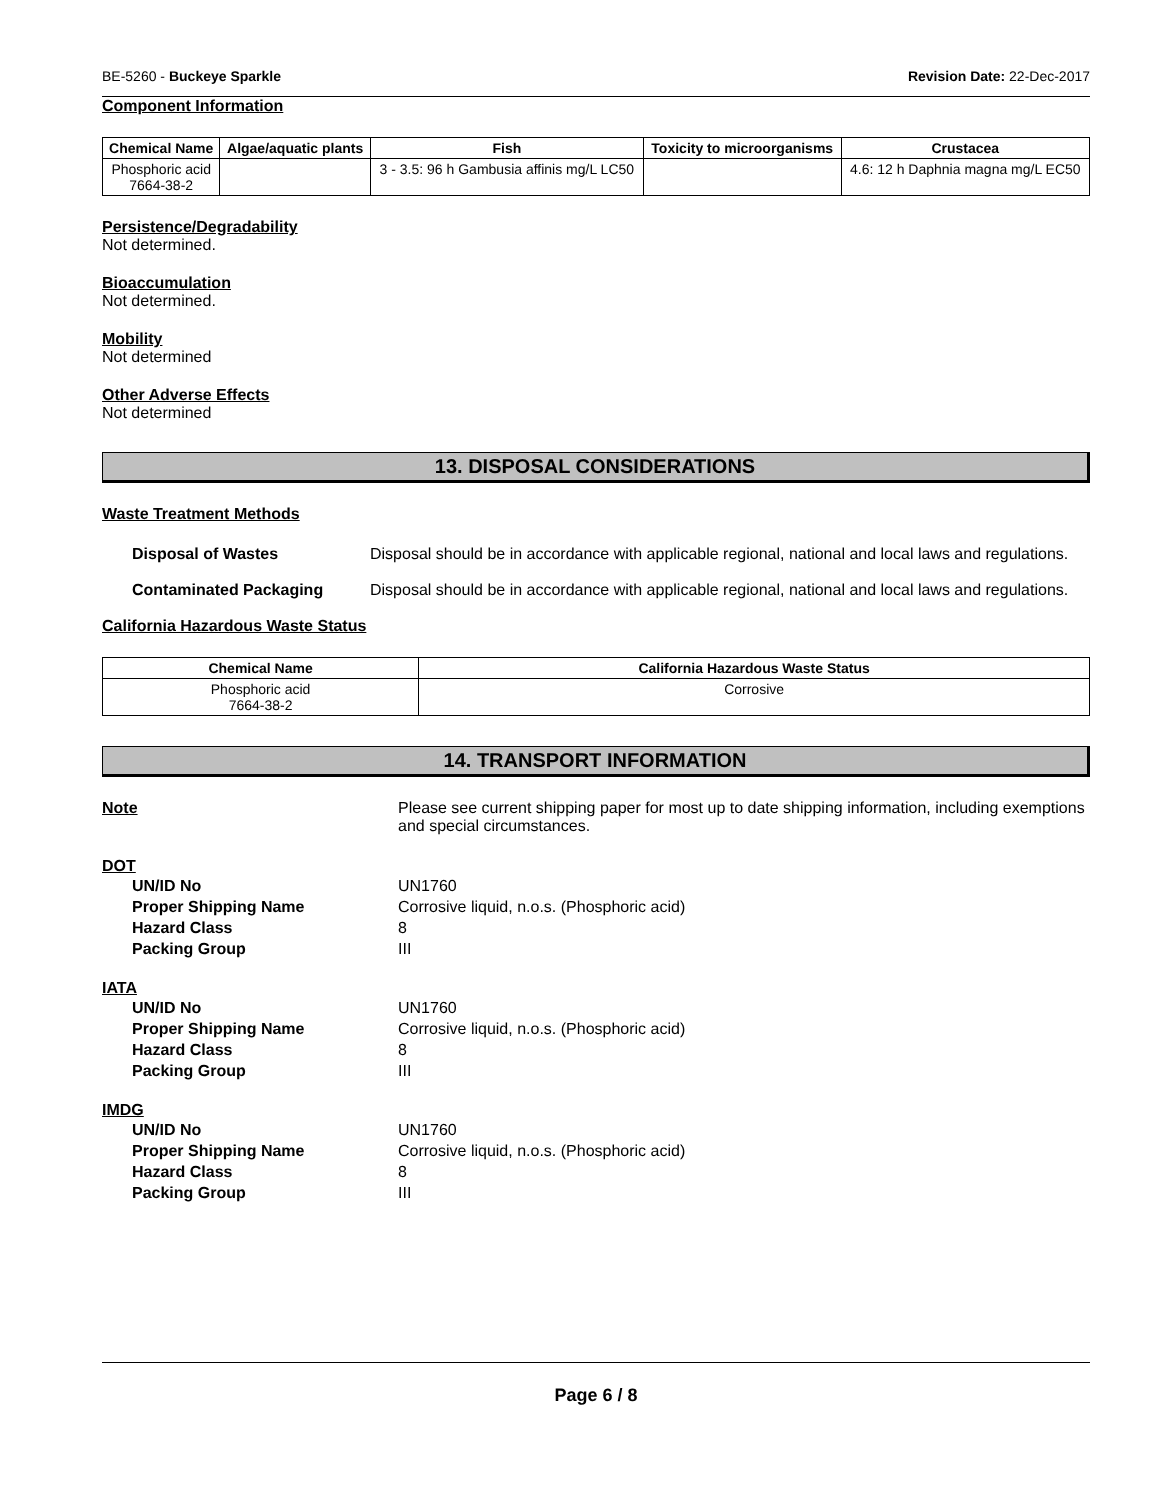BE-5260 - Buckeye Sparkle Revision Date: 22-Dec-2017
Component Information
| Chemical Name | Algae/aquatic plants | Fish | Toxicity to microorganisms | Crustacea |
| --- | --- | --- | --- | --- |
| Phosphoric acid 7664-38-2 | | 3 - 3.5: 96 h Gambusia affinis mg/L LC50 | | 4.6: 12 h Daphnia magna mg/L EC50 |
Persistence/Degradability
Not determined.
Bioaccumulation
Not determined.
Mobility
Not determined
Other Adverse Effects
Not determined
13. DISPOSAL CONSIDERATIONS
Waste Treatment Methods
Disposal of Wastes Disposal should be in accordance with applicable regional, national and local laws and regulations.
Contaminated Packaging Disposal should be in accordance with applicable regional, national and local laws and regulations.
California Hazardous Waste Status
| Chemical Name | California Hazardous Waste Status |
| --- | --- |
| Phosphoric acid 7664-38-2 | Corrosive |
14. TRANSPORT INFORMATION
Note Please see current shipping paper for most up to date shipping information, including exemptions and special circumstances.
DOT
UN/ID No UN1760
Proper Shipping Name Corrosive liquid, n.o.s. (Phosphoric acid)
Hazard Class 8
Packing Group III
IATA
UN/ID No UN1760
Proper Shipping Name Corrosive liquid, n.o.s. (Phosphoric acid)
Hazard Class 8
Packing Group III
IMDG
UN/ID No UN1760
Proper Shipping Name Corrosive liquid, n.o.s. (Phosphoric acid)
Hazard Class 8
Packing Group III
Page 6 / 8